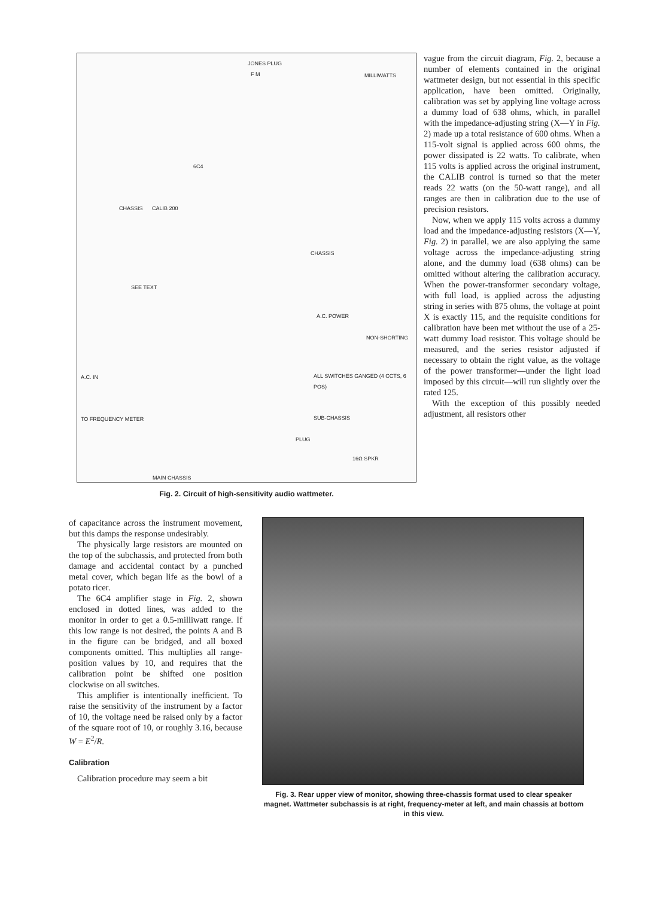JONES PLUG
F M MILLIWATTS
6C4
CHASSIS CALIB 200
CHASSIS
SEE TEXT
A.C. POWER
NON-SHORTING
A.C. IN ALL SWITCHES GANGED (4 CCTS, 6 POS)
TO FREQUENCY METER SUB-CHASSIS
PLUG
16Ω SPKR
MAIN CHASSIS
Fig. 2. Circuit of high-sensitivity audio wattmeter.
vague from the circuit diagram, Fig. 2, because a number of elements contained in the original wattmeter design, but not essential in this specific application, have been omitted. Originally, calibration was set by applying line voltage across a dummy load of 638 ohms, which, in parallel with the impedance-adjusting string (X—Y in Fig. 2) made up a total resistance of 600 ohms. When a 115-volt signal is applied across 600 ohms, the power dissipated is 22 watts. To calibrate, when 115 volts is applied across the original instrument, the CALIB control is turned so that the meter reads 22 watts (on the 50-watt range), and all ranges are then in calibration due to the use of precision resistors.
Now, when we apply 115 volts across a dummy load and the impedance-adjusting resistors (X—Y, Fig. 2) in parallel, we are also applying the same voltage across the impedance-adjusting string alone, and the dummy load (638 ohms) can be omitted without altering the calibration accuracy. When the power-transformer secondary voltage, with full load, is applied across the adjusting string in series with 875 ohms, the voltage at point X is exactly 115, and the requisite conditions for calibration have been met without the use of a 25-watt dummy load resistor. This voltage should be measured, and the series resistor adjusted if necessary to obtain the right value, as the voltage of the power transformer—under the light load imposed by this circuit—will run slightly over the rated 125.
With the exception of this possibly needed adjustment, all resistors other
of capacitance across the instrument movement, but this damps the response undesirably.
The physically large resistors are mounted on the top of the subchassis, and protected from both damage and accidental contact by a punched metal cover, which began life as the bowl of a potato ricer.
The 6C4 amplifier stage in Fig. 2, shown enclosed in dotted lines, was added to the monitor in order to get a 0.5-milliwatt range. If this low range is not desired, the points A and B in the figure can be bridged, and all boxed components omitted. This multiplies all range-position values by 10, and requires that the calibration point be shifted one position clockwise on all switches.
This amplifier is intentionally inefficient. To raise the sensitivity of the instrument by a factor of 10, the voltage need be raised only by a factor of the square root of 10, or roughly 3.16, because W = E<sup>2</sup>/R.
Calibration
Calibration procedure may seem a bit
Fig. 3. Rear upper view of monitor, showing three-chassis format used to clear speaker magnet. Wattmeter subchassis is at right, frequency-meter at left, and main chassis at bottom in this view.